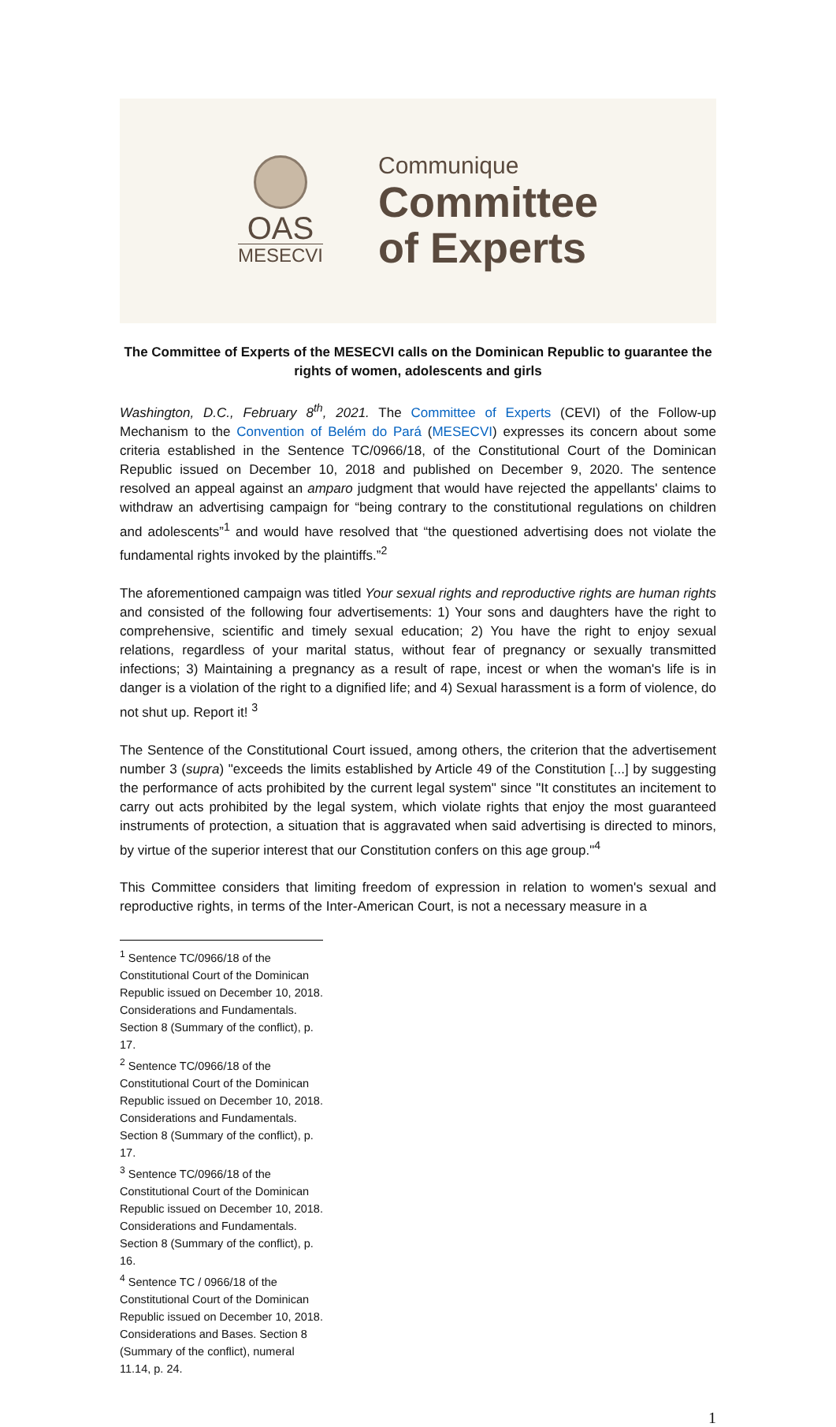OAS
MESECVI
Communique
Committee
of Experts
The Committee of Experts of the MESECVI calls on the Dominican Republic to guarantee the rights of women, adolescents and girls
Washington, D.C., February 8<sup>th</sup>, 2021. The Committee of Experts (CEVI) of the Follow-up Mechanism to the Convention of Belém do Pará (MESECVI) expresses its concern about some criteria established in the Sentence TC/0966/18, of the Constitutional Court of the Dominican Republic issued on December 10, 2018 and published on December 9, 2020. The sentence resolved an appeal against an amparo judgment that would have rejected the appellants' claims to withdraw an advertising campaign for “being contrary to the constitutional regulations on children and adolescents”<sup>1</sup> and would have resolved that “the questioned advertising does not violate the fundamental rights invoked by the plaintiffs.”<sup>2</sup>
The aforementioned campaign was titled Your sexual rights and reproductive rights are human rights and consisted of the following four advertisements: 1) Your sons and daughters have the right to comprehensive, scientific and timely sexual education; 2) You have the right to enjoy sexual relations, regardless of your marital status, without fear of pregnancy or sexually transmitted infections; 3) Maintaining a pregnancy as a result of rape, incest or when the woman's life is in danger is a violation of the right to a dignified life; and 4) Sexual harassment is a form of violence, do not shut up. Report it! <sup>3</sup>
The Sentence of the Constitutional Court issued, among others, the criterion that the advertisement number 3 (supra) "exceeds the limits established by Article 49 of the Constitution [...] by suggesting the performance of acts prohibited by the current legal system" since "It constitutes an incitement to carry out acts prohibited by the legal system, which violate rights that enjoy the most guaranteed instruments of protection, a situation that is aggravated when said advertising is directed to minors, by virtue of the superior interest that our Constitution confers on this age group."<sup>4</sup>
This Committee considers that limiting freedom of expression in relation to women's sexual and reproductive rights, in terms of the Inter-American Court, is not a necessary measure in a
<sup>1</sup> Sentence TC/0966/18 of the Constitutional Court of the Dominican Republic issued on December 10, 2018. Considerations and Fundamentals. Section 8 (Summary of the conflict), p. 17.
<sup>2</sup> Sentence TC/0966/18 of the Constitutional Court of the Dominican Republic issued on December 10, 2018. Considerations and Fundamentals. Section 8 (Summary of the conflict), p. 17.
<sup>3</sup> Sentence TC/0966/18 of the Constitutional Court of the Dominican Republic issued on December 10, 2018. Considerations and Fundamentals. Section 8 (Summary of the conflict), p. 16.
<sup>4</sup> Sentence TC / 0966/18 of the Constitutional Court of the Dominican Republic issued on December 10, 2018. Considerations and Bases. Section 8 (Summary of the conflict), numeral 11.14, p. 24.
1